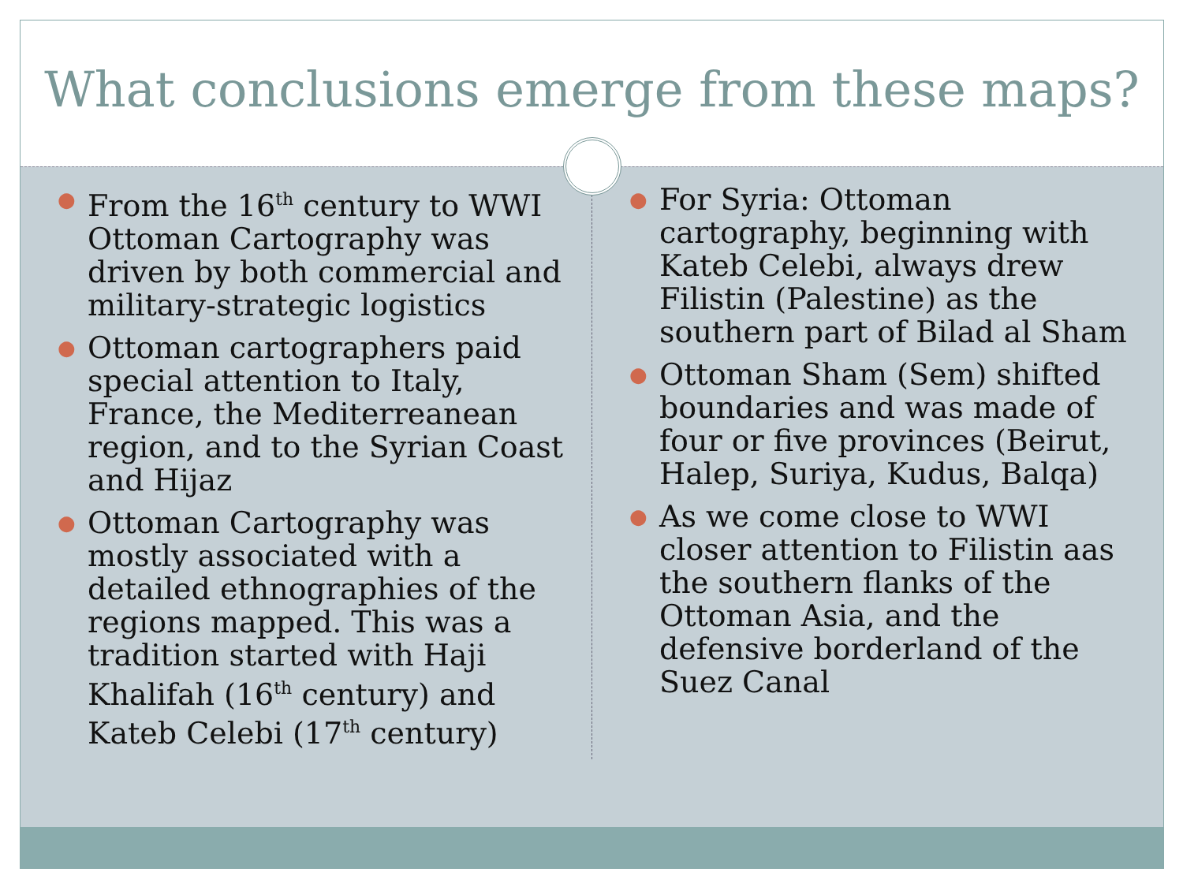What conclusions emerge from these maps?
● From the 16<sup>th</sup> century to WWI Ottoman Cartography was driven by both commercial and military-strategic logistics
● Ottoman cartographers paid special attention to Italy, France, the Mediterreanean region, and to the Syrian Coast and Hijaz
● Ottoman Cartography was mostly associated with a detailed ethnographies of the regions mapped. This was a tradition started with Haji Khalifah (16<sup>th</sup> century) and Kateb Celebi (17<sup>th</sup> century)
● For Syria: Ottoman cartography, beginning with Kateb Celebi, always drew Filistin (Palestine) as the southern part of Bilad al Sham
● Ottoman Sham (Sem) shifted boundaries and was made of four or five provinces (Beirut, Halep, Suriya, Kudus, Balqa)
● As we come close to WWI closer attention to Filistin aas the southern flanks of the Ottoman Asia, and the defensive borderland of the Suez Canal